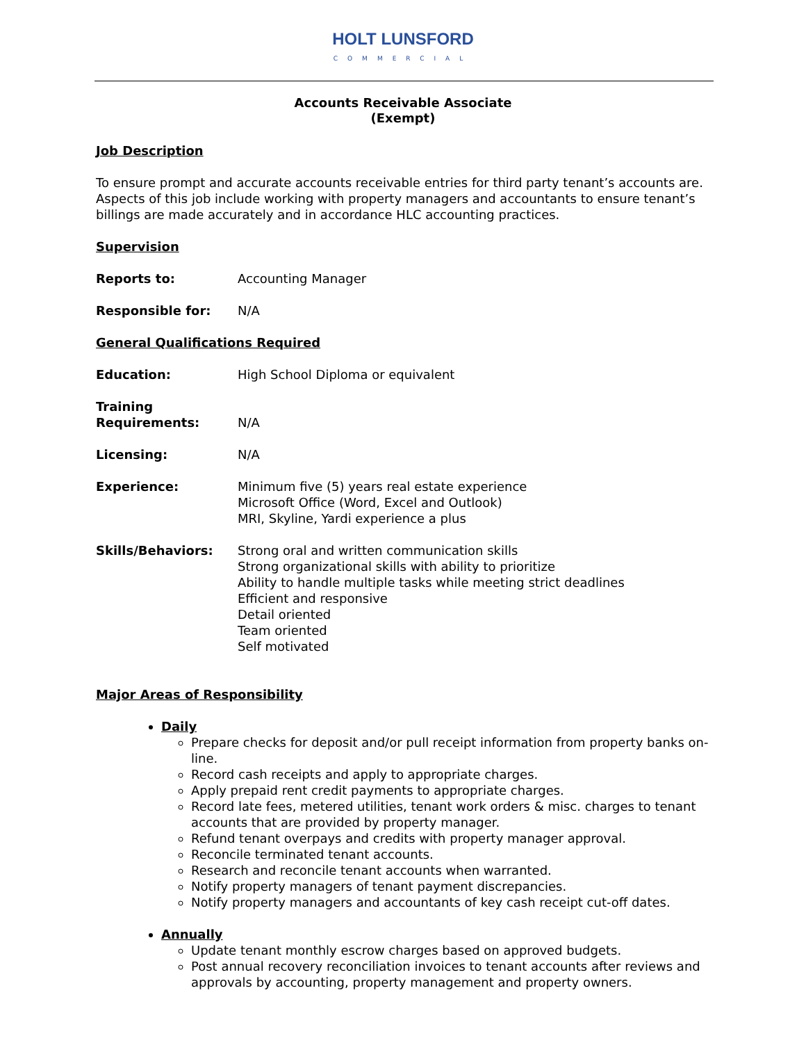HOLT LUNSFORD
COMMERCIAL
Accounts Receivable Associate
(Exempt)
Job Description
To ensure prompt and accurate accounts receivable entries for third party tenant’s accounts are. Aspects of this job include working with property managers and accountants to ensure tenant’s billings are made accurately and in accordance HLC accounting practices.
Supervision
Reports to: Accounting Manager
Responsible for: N/A
General Qualifications Required
Education: High School Diploma or equivalent
Training Requirements:
N/A
Licensing: N/A
Experience: Minimum five (5) years real estate experience
Microsoft Office (Word, Excel and Outlook)
MRI, Skyline, Yardi experience a plus
Skills/Behaviors: Strong oral and written communication skills
Strong organizational skills with ability to prioritize
Ability to handle multiple tasks while meeting strict deadlines
Efficient and responsive
Detail oriented
Team oriented
Self motivated
Major Areas of Responsibility
Daily
Prepare checks for deposit and/or pull receipt information from property banks on-line.
Record cash receipts and apply to appropriate charges.
Apply prepaid rent credit payments to appropriate charges.
Record late fees, metered utilities, tenant work orders & misc. charges to tenant accounts that are provided by property manager.
Refund tenant overpays and credits with property manager approval.
Reconcile terminated tenant accounts.
Research and reconcile tenant accounts when warranted.
Notify property managers of tenant payment discrepancies.
Notify property managers and accountants of key cash receipt cut-off dates.
Annually
Update tenant monthly escrow charges based on approved budgets.
Post annual recovery reconciliation invoices to tenant accounts after reviews and approvals by accounting, property management and property owners.